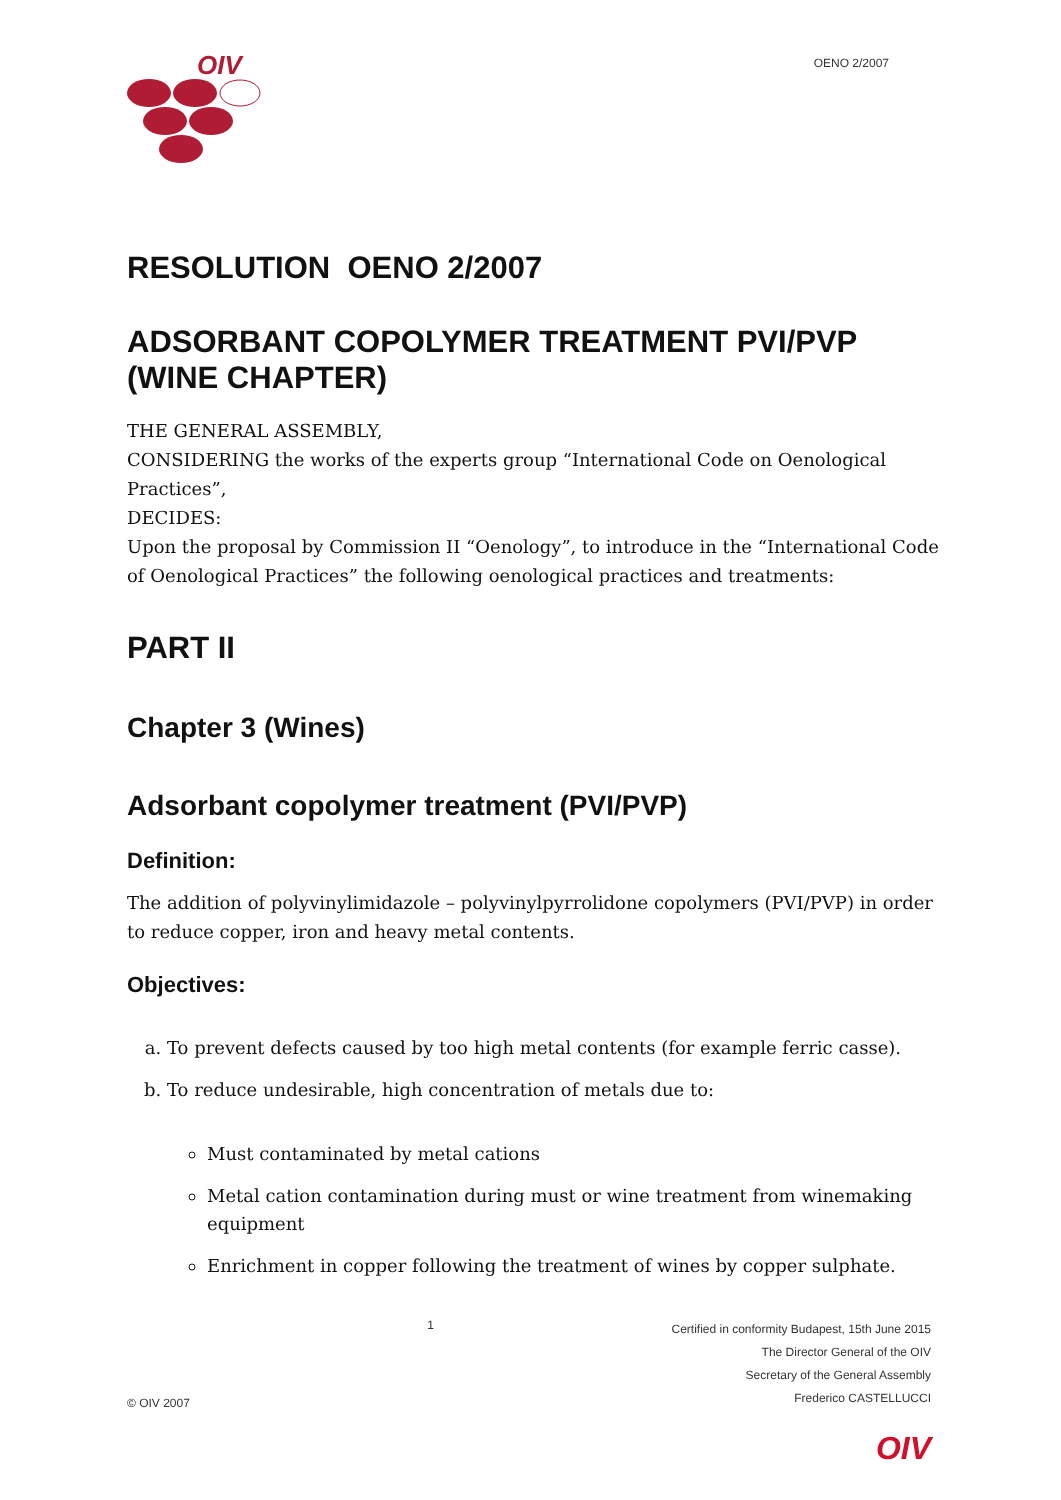OIV
OENO 2/2007
RESOLUTION OENO 2/2007
ADSORBANT COPOLYMER TREATMENT PVI/PVP (WINE CHAPTER)
THE GENERAL ASSEMBLY,
CONSIDERING the works of the experts group “International Code on Oenological Practices”,
DECIDES:
Upon the proposal by Commission II “Oenology”, to introduce in the “International Code of Oenological Practices” the following oenological practices and treatments:
PART II
Chapter 3 (Wines)
Adsorbant copolymer treatment (PVI/PVP)
Definition:
The addition of polyvinylimidazole – polyvinylpyrrolidone copolymers (PVI/PVP) in order to reduce copper, iron and heavy metal contents.
Objectives:
a. To prevent defects caused by too high metal contents (for example ferric casse).
b. To reduce undesirable, high concentration of metals due to:
Must contaminated by metal cations
Metal cation contamination during must or wine treatment from winemaking equipment
Enrichment in copper following the treatment of wines by copper sulphate.
© OIV 2007 1
Certified in conformity Budapest, 15th June 2015
The Director General of the OIV
Secretary of the General Assembly
Frederico CASTELLUCCI
OIV